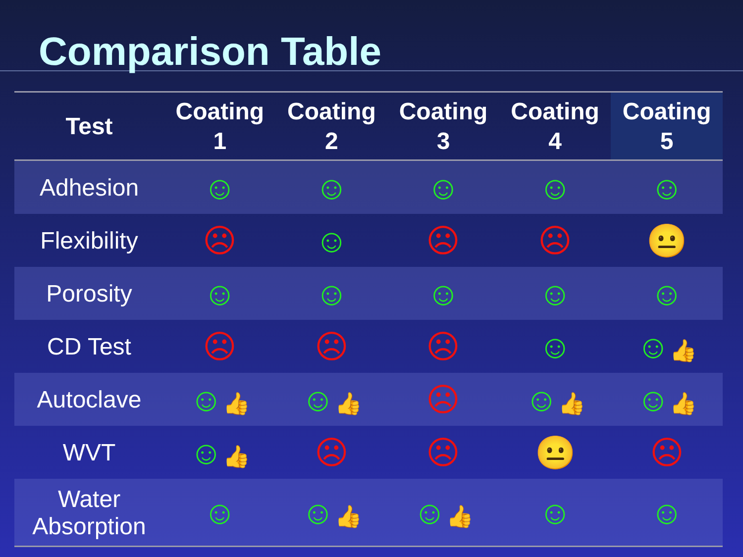Comparison Table
| Test | Coating 1 | Coating 2 | Coating 3 | Coating 4 | Coating 5 |
| --- | --- | --- | --- | --- | --- |
| Adhesion | ☺ | ☺ | ☺ | ☺ | ☺ |
| Flexibility | ☹ | ☺ | ☹ | ☹ | 😐 |
| Porosity | ☺ | ☺ | ☺ | ☺ | ☺ |
| CD Test | ☹ | ☹ | ☹ | ☺ | ☺ 👍 |
| Autoclave | ☺ 👍 | ☺ 👍 | ☹ | ☺ 👍 | ☺ 👍 |
| WVT | ☺ 👍 | ☹ | ☹ | 😐 | ☹ |
| Water Absorption | ☺ | ☺ 👍 | ☺ 👍 | ☺ | ☺ |